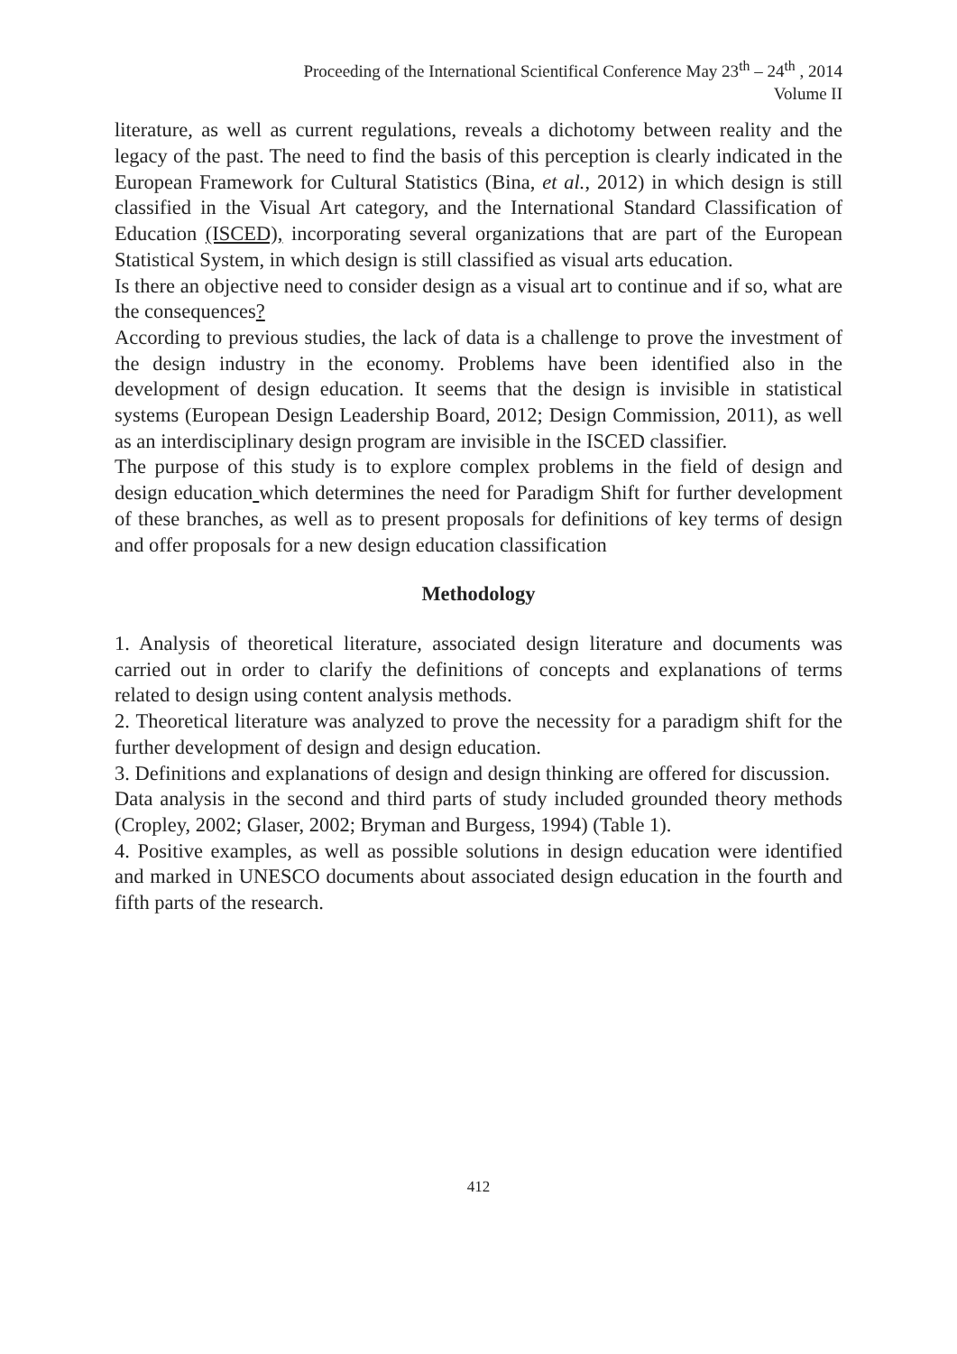Proceeding of the International Scientifical Conference May 23<sup>th</sup> – 24<sup>th</sup> , 2014
Volume II
literature, as well as current regulations, reveals a dichotomy between reality and the legacy of the past. The need to find the basis of this perception is clearly indicated in the European Framework for Cultural Statistics (Bina, et al., 2012) in which design is still classified in the Visual Art category, and the International Standard Classification of Education (ISCED), incorporating several organizations that are part of the European Statistical System, in which design is still classified as visual arts education.
Is there an objective need to consider design as a visual art to continue and if so, what are the consequences?
According to previous studies, the lack of data is a challenge to prove the investment of the design industry in the economy. Problems have been identified also in the development of design education. It seems that the design is invisible in statistical systems (European Design Leadership Board, 2012; Design Commission, 2011), as well as an interdisciplinary design program are invisible in the ISCED classifier.
The purpose of this study is to explore complex problems in the field of design and design education which determines the need for Paradigm Shift for further development of these branches, as well as to present proposals for definitions of key terms of design and offer proposals for a new design education classification
Methodology
1. Analysis of theoretical literature, associated design literature and documents was carried out in order to clarify the definitions of concepts and explanations of terms related to design using content analysis methods.
2. Theoretical literature was analyzed to prove the necessity for a paradigm shift for the further development of design and design education.
3. Definitions and explanations of design and design thinking are offered for discussion.
Data analysis in the second and third parts of study included grounded theory methods (Cropley, 2002; Glaser, 2002; Bryman and Burgess, 1994) (Table 1).
4. Positive examples, as well as possible solutions in design education were identified and marked in UNESCO documents about associated design education in the fourth and fifth parts of the research.
412